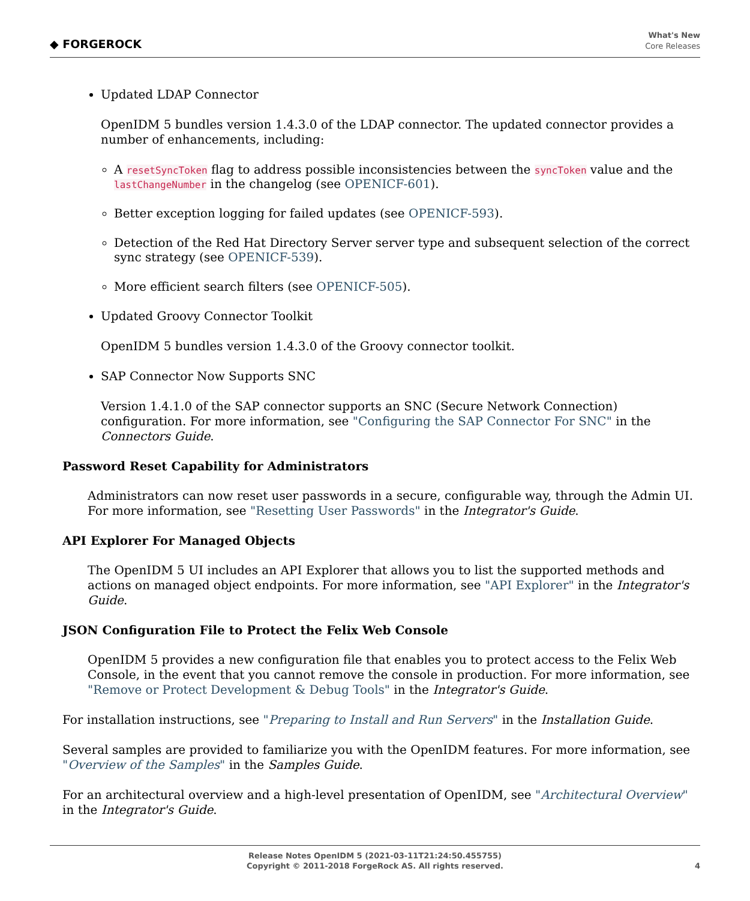◆ FORGEROCK
What's New
Core Releases
Updated LDAP Connector
OpenIDM 5 bundles version 1.4.3.0 of the LDAP connector. The updated connector provides a number of enhancements, including:
A resetSyncToken flag to address possible inconsistencies between the syncToken value and the lastChangeNumber in the changelog (see OPENICF-601).
Better exception logging for failed updates (see OPENICF-593).
Detection of the Red Hat Directory Server server type and subsequent selection of the correct sync strategy (see OPENICF-539).
More efficient search filters (see OPENICF-505).
Updated Groovy Connector Toolkit
OpenIDM 5 bundles version 1.4.3.0 of the Groovy connector toolkit.
SAP Connector Now Supports SNC
Version 1.4.1.0 of the SAP connector supports an SNC (Secure Network Connection) configuration. For more information, see "Configuring the SAP Connector For SNC" in the Connectors Guide.
Password Reset Capability for Administrators
Administrators can now reset user passwords in a secure, configurable way, through the Admin UI. For more information, see "Resetting User Passwords" in the Integrator's Guide.
API Explorer For Managed Objects
The OpenIDM 5 UI includes an API Explorer that allows you to list the supported methods and actions on managed object endpoints. For more information, see "API Explorer" in the Integrator's Guide.
JSON Configuration File to Protect the Felix Web Console
OpenIDM 5 provides a new configuration file that enables you to protect access to the Felix Web Console, in the event that you cannot remove the console in production. For more information, see "Remove or Protect Development & Debug Tools" in the Integrator's Guide.
For installation instructions, see "Preparing to Install and Run Servers" in the Installation Guide.
Several samples are provided to familiarize you with the OpenIDM features. For more information, see "Overview of the Samples" in the Samples Guide.
For an architectural overview and a high-level presentation of OpenIDM, see "Architectural Overview" in the Integrator's Guide.
Release Notes OpenIDM 5 (2021-03-11T21:24:50.455755)
Copyright © 2011-2018 ForgeRock AS. All rights reserved.
4